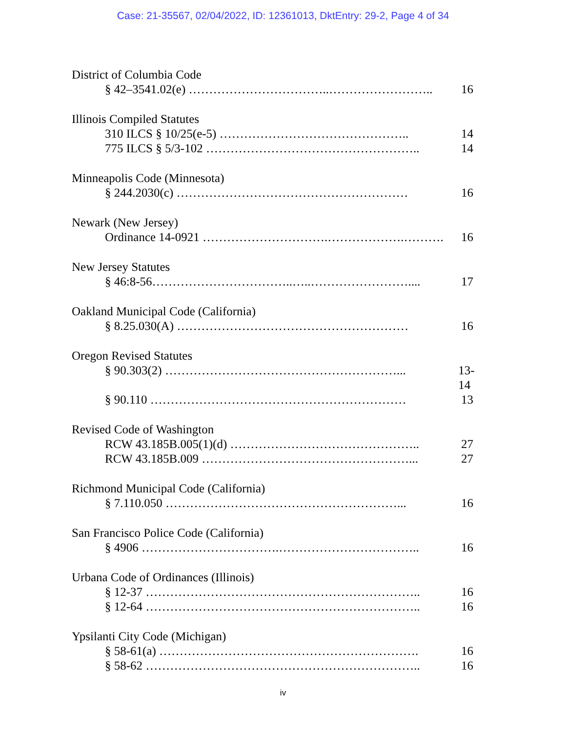Case: 21-35567, 02/04/2022, ID: 12361013, DktEntry: 29-2, Page 4 of 34
District of Columbia Code
§ 42–3541.02(e) ……………………………..…………………….. 16
Illinois Compiled Statutes
310 ILCS § 10/25(e-5) ……………………………………….. 14
775 ILCS § 5/3-102 …………………………………………….. 14
Minneapolis Code (Minnesota)
§ 244.2030(c) ………………………………………………… 16
Newark (New Jersey)
Ordinance 14-0921 ………………………….……………….………. 16
New Jersey Statutes
§ 46:8-56……………………………..…..…………………….... 17
Oakland Municipal Code (California)
§ 8.25.030(A) ………………………………………………… 16
Oregon Revised Statutes
§ 90.303(2) …………………………………………………... 13-14
§ 90.110 ……………………………………………………… 13
Revised Code of Washington
RCW 43.185B.005(1)(d) ……………………………………….. 27
RCW 43.185B.009 ……………………………………………... 27
Richmond Municipal Code (California)
§ 7.110.050 …………………………………………………... 16
San Francisco Police Code (California)
§ 4906 …………………………….…………………………….. 16
Urbana Code of Ordinances (Illinois)
§ 12-37 ………………………………………………………….. 16
§ 12-64 ………………………………………………………….. 16
Ypsilanti City Code (Michigan)
§ 58-61(a) ………………………………………………………. 16
§ 58-62 ………………………………………………………….. 16
iv